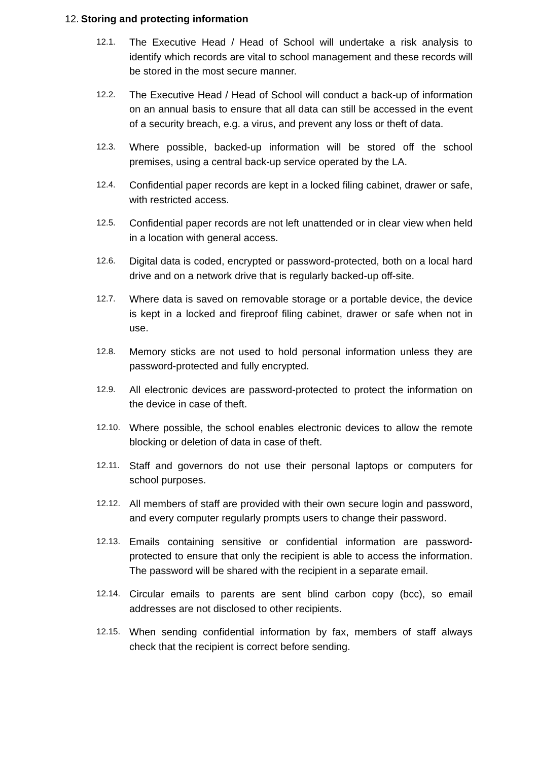12. Storing and protecting information
12.1.
The Executive Head / Head of School will undertake a risk analysis to identify which records are vital to school management and these records will be stored in the most secure manner.
12.2.
The Executive Head / Head of School will conduct a back-up of information on an annual basis to ensure that all data can still be accessed in the event of a security breach, e.g. a virus, and prevent any loss or theft of data.
12.3.
Where possible, backed-up information will be stored off the school premises, using a central back-up service operated by the LA.
12.4.
Confidential paper records are kept in a locked filing cabinet, drawer or safe, with restricted access.
12.5.
Confidential paper records are not left unattended or in clear view when held in a location with general access.
12.6.
Digital data is coded, encrypted or password-protected, both on a local hard drive and on a network drive that is regularly backed-up off-site.
12.7.
Where data is saved on removable storage or a portable device, the device is kept in a locked and fireproof filing cabinet, drawer or safe when not in use.
12.8.
Memory sticks are not used to hold personal information unless they are password-protected and fully encrypted.
12.9.
All electronic devices are password-protected to protect the information on the device in case of theft.
12.10.
Where possible, the school enables electronic devices to allow the remote blocking or deletion of data in case of theft.
12.11.
Staff and governors do not use their personal laptops or computers for school purposes.
12.12.
All members of staff are provided with their own secure login and password, and every computer regularly prompts users to change their password.
12.13.
Emails containing sensitive or confidential information are password-protected to ensure that only the recipient is able to access the information. The password will be shared with the recipient in a separate email.
12.14.
Circular emails to parents are sent blind carbon copy (bcc), so email addresses are not disclosed to other recipients.
12.15.
When sending confidential information by fax, members of staff always check that the recipient is correct before sending.